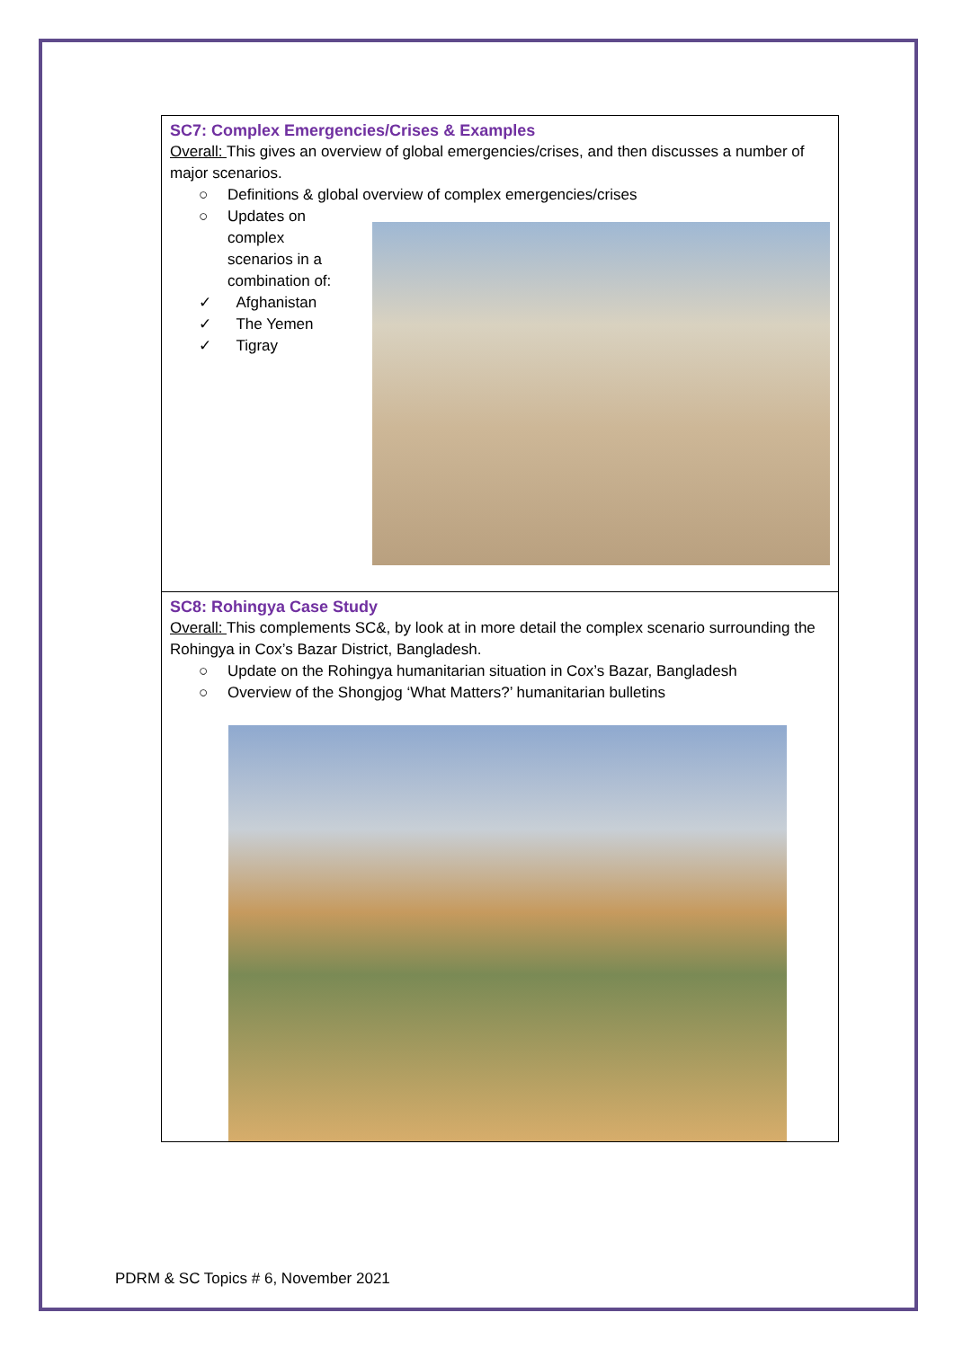SC7: Complex Emergencies/Crises & Examples
Overall: This gives an overview of global emergencies/crises, and then discusses a number of major scenarios.
○ Definitions & global overview of complex emergencies/crises
○ Updates on complex scenarios in a combination of:
✓ Afghanistan
✓ The Yemen
✓ Tigray
SC8: Rohingya Case Study
Overall: This complements SC&, by look at in more detail the complex scenario surrounding the Rohingya in Cox’s Bazar District, Bangladesh.
○ Update on the Rohingya humanitarian situation in Cox’s Bazar, Bangladesh
○ Overview of the Shongjog ‘What Matters?’ humanitarian bulletins
PDRM & SC Topics # 6, November 2021